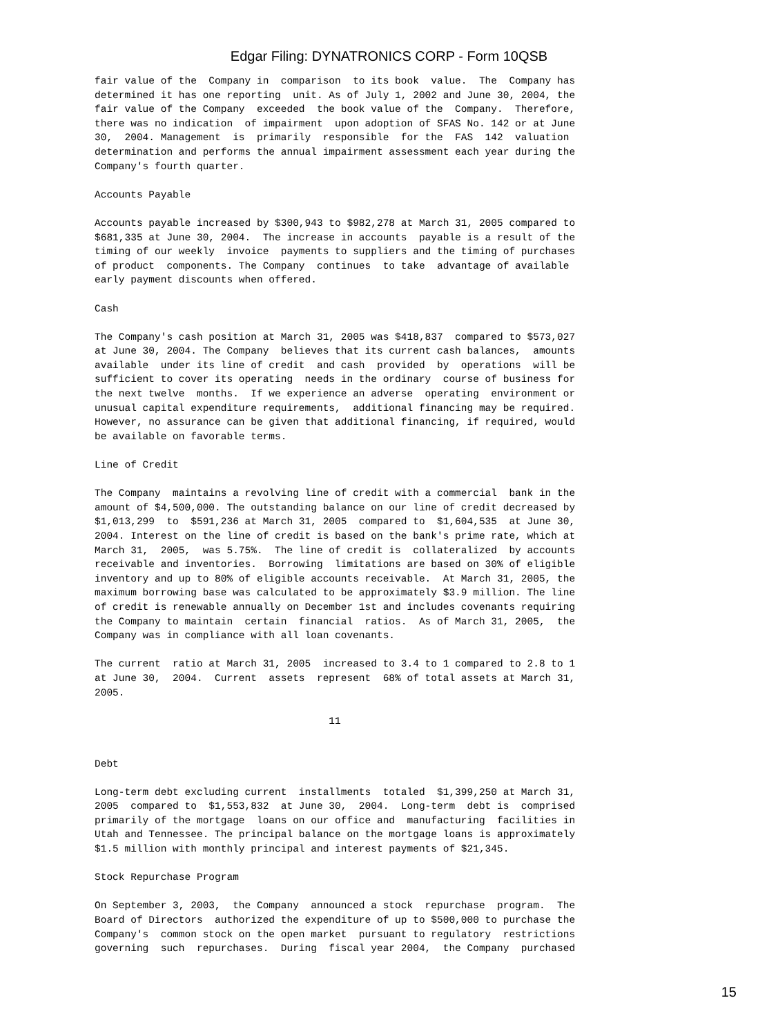Edgar Filing: DYNATRONICS CORP - Form 10QSB
fair value of the  Company in  comparison  to its book  value.  The  Company has
determined it has one reporting  unit. As of July 1, 2002 and June 30, 2004, the
fair value of the Company  exceeded  the book value of the  Company.  Therefore,
there was no indication  of impairment  upon adoption of SFAS No. 142 or at June
30,  2004. Management  is  primarily  responsible  for the  FAS  142  valuation
determination and performs the annual impairment assessment each year during the
Company's fourth quarter.

Accounts Payable

Accounts payable increased by $300,943 to $982,278 at March 31, 2005 compared to
$681,335 at June 30, 2004.  The increase in accounts  payable is a result of the
timing of our weekly  invoice  payments to suppliers and the timing of purchases
of product  components. The Company  continues  to take  advantage of available
early payment discounts when offered.

Cash

The Company's cash position at March 31, 2005 was $418,837  compared to $573,027
at June 30, 2004. The Company  believes that its current cash balances,  amounts
available  under its line of credit  and cash  provided  by  operations  will be
sufficient to cover its operating  needs in the ordinary  course of business for
the next twelve  months.  If we experience an adverse  operating  environment or
unusual capital expenditure requirements,  additional financing may be required.
However, no assurance can be given that additional financing, if required, would
be available on favorable terms.

Line of Credit

The Company  maintains a revolving line of credit with a commercial  bank in the
amount of $4,500,000. The outstanding balance on our line of credit decreased by
$1,013,299  to  $591,236 at March 31, 2005  compared to  $1,604,535  at June 30,
2004. Interest on the line of credit is based on the bank's prime rate, which at
March 31,  2005,  was 5.75%.  The line of credit is  collateralized  by accounts
receivable and inventories.  Borrowing  limitations are based on 30% of eligible
inventory and up to 80% of eligible accounts receivable.  At March 31, 2005, the
maximum borrowing base was calculated to be approximately $3.9 million. The line
of credit is renewable annually on December 1st and includes covenants requiring
the Company to maintain  certain  financial  ratios.  As of March 31, 2005,  the
Company was in compliance with all loan covenants.

The current  ratio at March 31, 2005  increased to 3.4 to 1 compared to 2.8 to 1
at June 30,  2004.  Current  assets  represent  68% of total assets at March 31,
2005.

                                       11


Debt

Long-term debt excluding current  installments  totaled  $1,399,250 at March 31,
2005  compared to  $1,553,832  at June 30,  2004.  Long-term  debt is  comprised
primarily of the mortgage  loans on our office and  manufacturing  facilities in
Utah and Tennessee. The principal balance on the mortgage loans is approximately
$1.5 million with monthly principal and interest payments of $21,345.

Stock Repurchase Program

On September 3, 2003,  the Company  announced a stock  repurchase  program.  The
Board of Directors  authorized the expenditure of up to $500,000 to purchase the
Company's  common stock on the open market  pursuant to regulatory  restrictions
governing  such  repurchases.  During  fiscal year 2004,  the Company  purchased
15